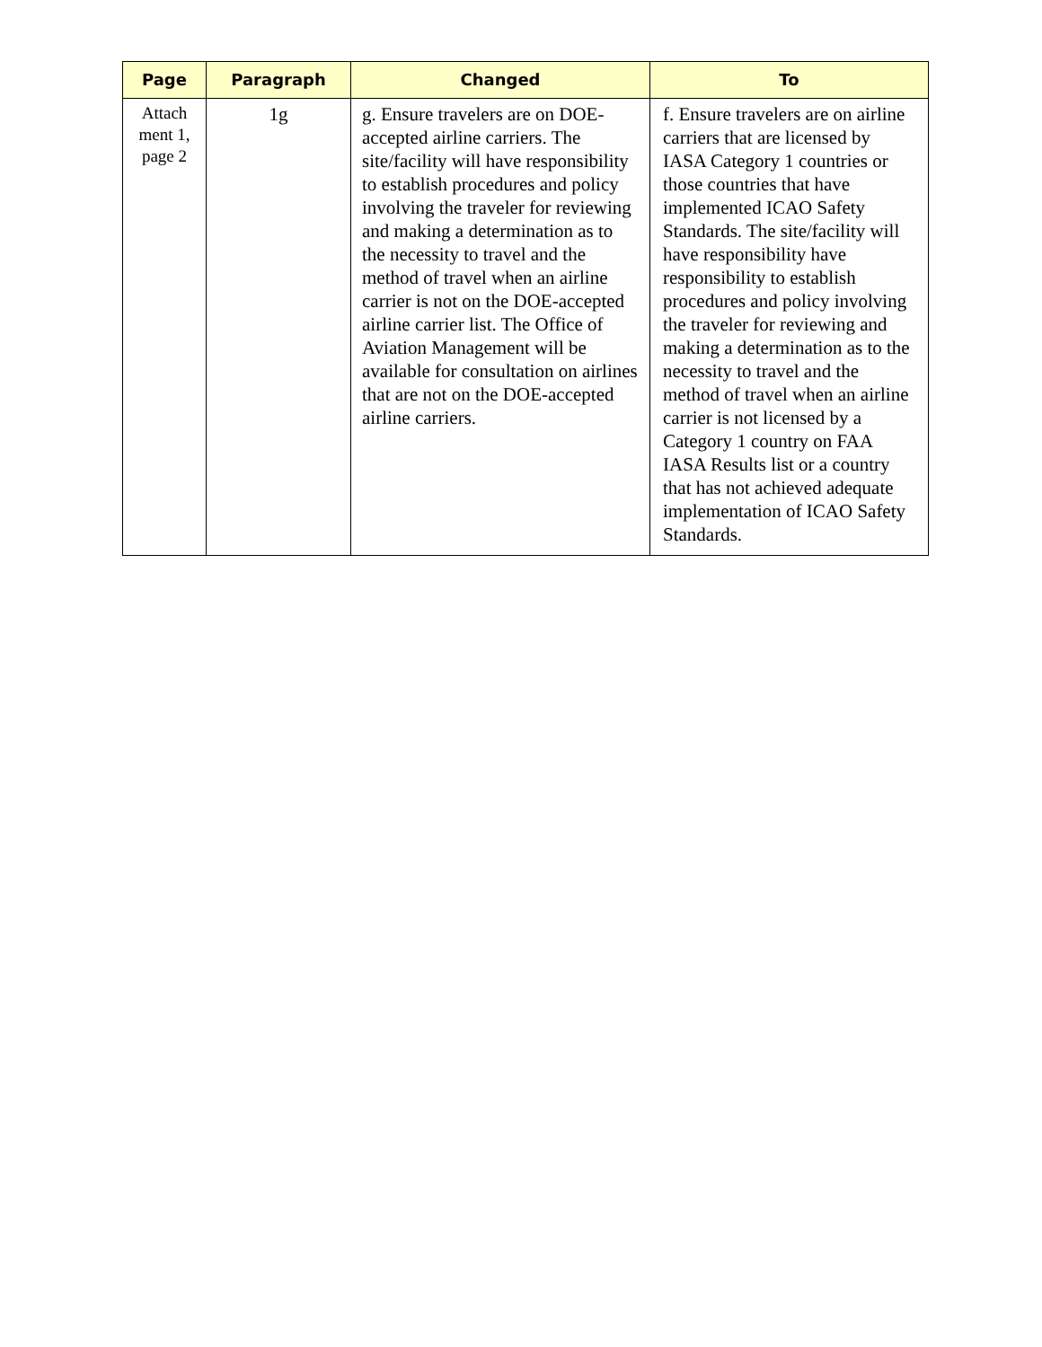| Page | Paragraph | Changed | To |
| --- | --- | --- | --- |
| Attach ment 1, page 2 | 1g | g. Ensure travelers are on DOE-accepted airline carriers. The site/facility will have responsibility to establish procedures and policy involving the traveler for reviewing and making a determination as to the necessity to travel and the method of travel when an airline carrier is not on the DOE-accepted airline carrier list. The Office of Aviation Management will be available for consultation on airlines that are not on the DOE-accepted airline carriers. | f. Ensure travelers are on airline carriers that are licensed by IASA Category 1 countries or those countries that have implemented ICAO Safety Standards. The site/facility will have responsibility have responsibility to establish procedures and policy involving the traveler for reviewing and making a determination as to the necessity to travel and the method of travel when an airline carrier is not licensed by a Category 1 country on FAA IASA Results list or a country that has not achieved adequate implementation of ICAO Safety Standards. |